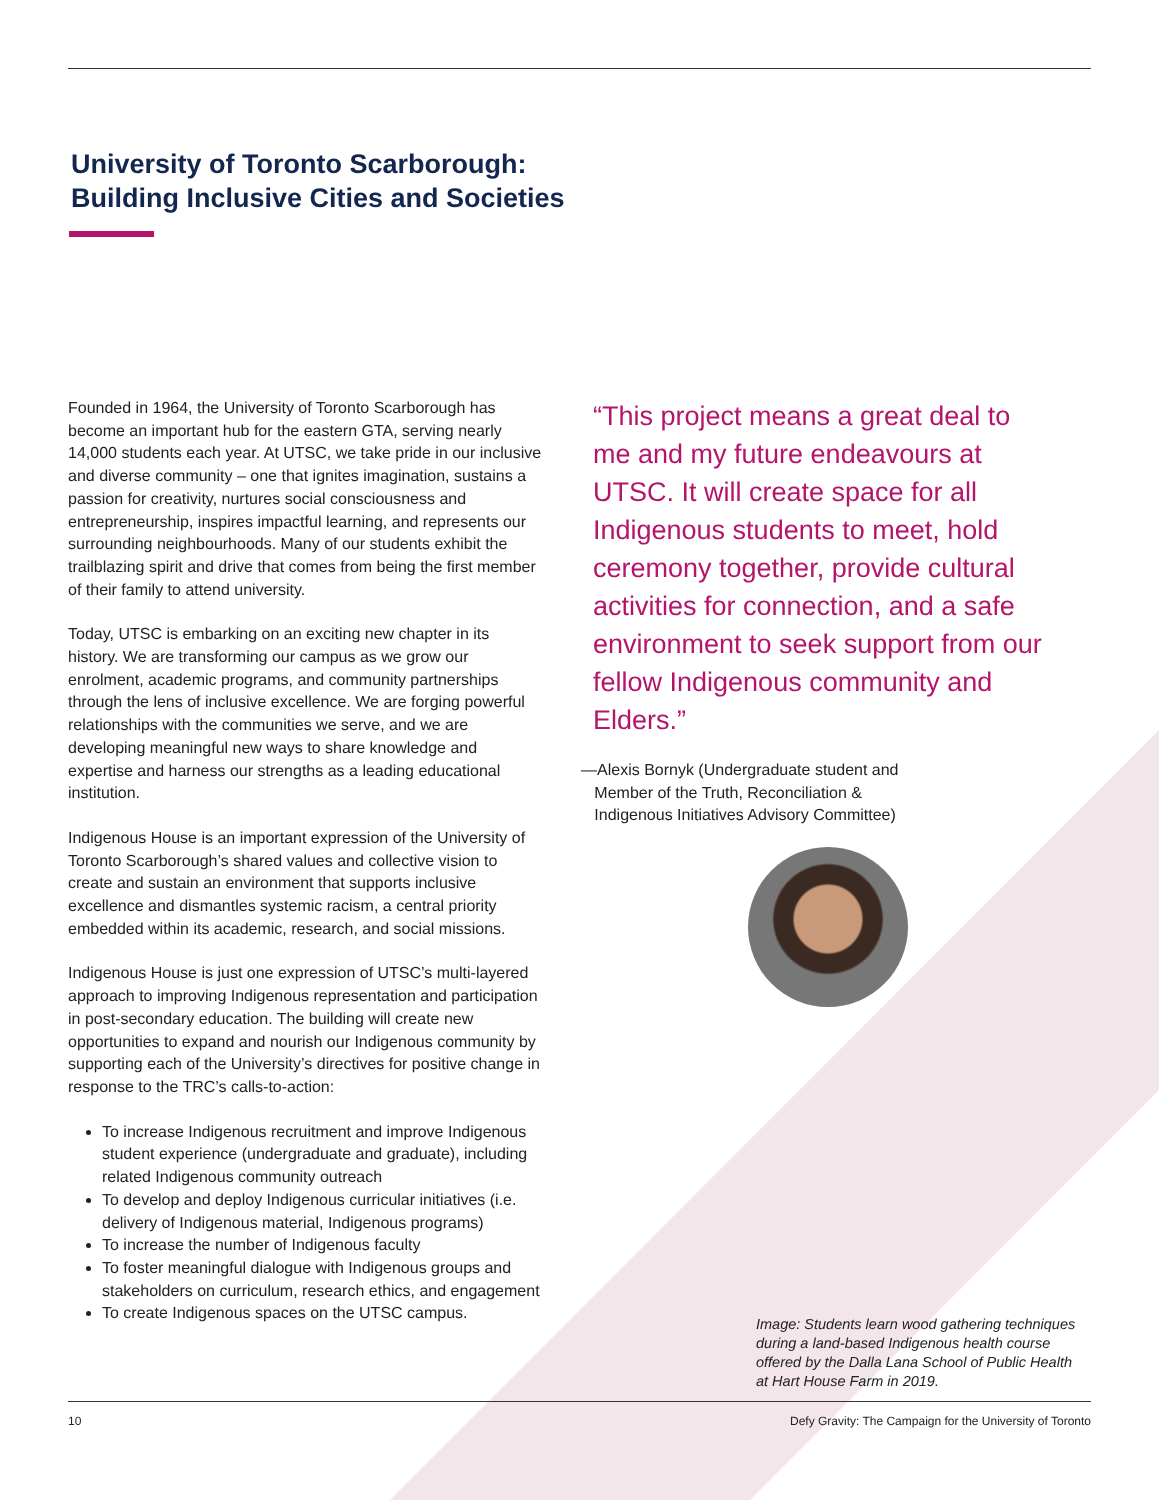University of Toronto Scarborough:
Building Inclusive Cities and Societies
Founded in 1964, the University of Toronto Scarborough has become an important hub for the eastern GTA, serving nearly 14,000 students each year. At UTSC, we take pride in our inclusive and diverse community – one that ignites imagination, sustains a passion for creativity, nurtures social consciousness and entrepreneurship, inspires impactful learning, and represents our surrounding neighbourhoods. Many of our students exhibit the trailblazing spirit and drive that comes from being the first member of their family to attend university.
Today, UTSC is embarking on an exciting new chapter in its history. We are transforming our campus as we grow our enrolment, academic programs, and community partnerships through the lens of inclusive excellence. We are forging powerful relationships with the communities we serve, and we are developing meaningful new ways to share knowledge and expertise and harness our strengths as a leading educational institution.
Indigenous House is an important expression of the University of Toronto Scarborough’s shared values and collective vision to create and sustain an environment that supports inclusive excellence and dismantles systemic racism, a central priority embedded within its academic, research, and social missions.
Indigenous House is just one expression of UTSC’s multi-layered approach to improving Indigenous representation and participation in post-secondary education. The building will create new opportunities to expand and nourish our Indigenous community by supporting each of the University’s directives for positive change in response to the TRC’s calls-to-action:
To increase Indigenous recruitment and improve Indigenous student experience (undergraduate and graduate), including related Indigenous community outreach
To develop and deploy Indigenous curricular initiatives (i.e. delivery of Indigenous material, Indigenous programs)
To increase the number of Indigenous faculty
To foster meaningful dialogue with Indigenous groups and stakeholders on curriculum, research ethics, and engagement
To create Indigenous spaces on the UTSC campus.
“This project means a great deal to me and my future endeavours at UTSC. It will create space for all Indigenous students to meet, hold ceremony together, provide cultural activities for connection, and a safe environment to seek support from our fellow Indigenous community and Elders.”
—Alexis Bornyk (Undergraduate student and
Member of the Truth, Reconciliation &
Indigenous Initiatives Advisory Committee)
Image: Students learn wood gathering techniques during a land-based Indigenous health course offered by the Dalla Lana School of Public Health at Hart House Farm in 2019.
10 Defy Gravity: The Campaign for the University of Toronto